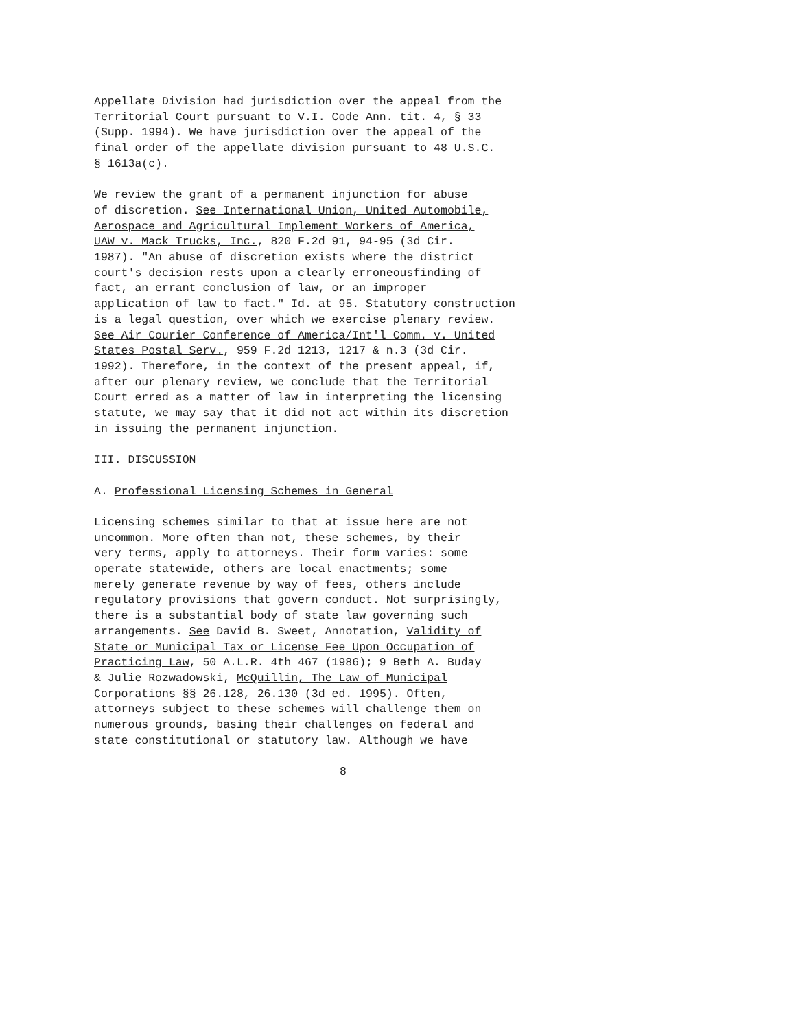Appellate Division had jurisdiction over the appeal from the Territorial Court pursuant to V.I. Code Ann. tit. 4, § 33 (Supp. 1994). We have jurisdiction over the appeal of the final order of the appellate division pursuant to 48 U.S.C. § 1613a(c).
We review the grant of a permanent injunction for abuse of discretion. See International Union, United Automobile, Aerospace and Agricultural Implement Workers of America, UAW v. Mack Trucks, Inc., 820 F.2d 91, 94-95 (3d Cir. 1987). "An abuse of discretion exists where the district court's decision rests upon a clearly erroneousfinding of fact, an errant conclusion of law, or an improper application of law to fact." Id. at 95. Statutory construction is a legal question, over which we exercise plenary review. See Air Courier Conference of America/Int'l Comm. v. United States Postal Serv., 959 F.2d 1213, 1217 & n.3 (3d Cir. 1992). Therefore, in the context of the present appeal, if, after our plenary review, we conclude that the Territorial Court erred as a matter of law in interpreting the licensing statute, we may say that it did not act within its discretion in issuing the permanent injunction.
III. DISCUSSION
A. Professional Licensing Schemes in General
Licensing schemes similar to that at issue here are not uncommon. More often than not, these schemes, by their very terms, apply to attorneys. Their form varies: some operate statewide, others are local enactments; some merely generate revenue by way of fees, others include regulatory provisions that govern conduct. Not surprisingly, there is a substantial body of state law governing such arrangements. See David B. Sweet, Annotation, Validity of State or Municipal Tax or License Fee Upon Occupation of Practicing Law, 50 A.L.R. 4th 467 (1986); 9 Beth A. Buday & Julie Rozwadowski, McQuillin, The Law of Municipal Corporations §§ 26.128, 26.130 (3d ed. 1995). Often, attorneys subject to these schemes will challenge them on numerous grounds, basing their challenges on federal and state constitutional or statutory law. Although we have
8